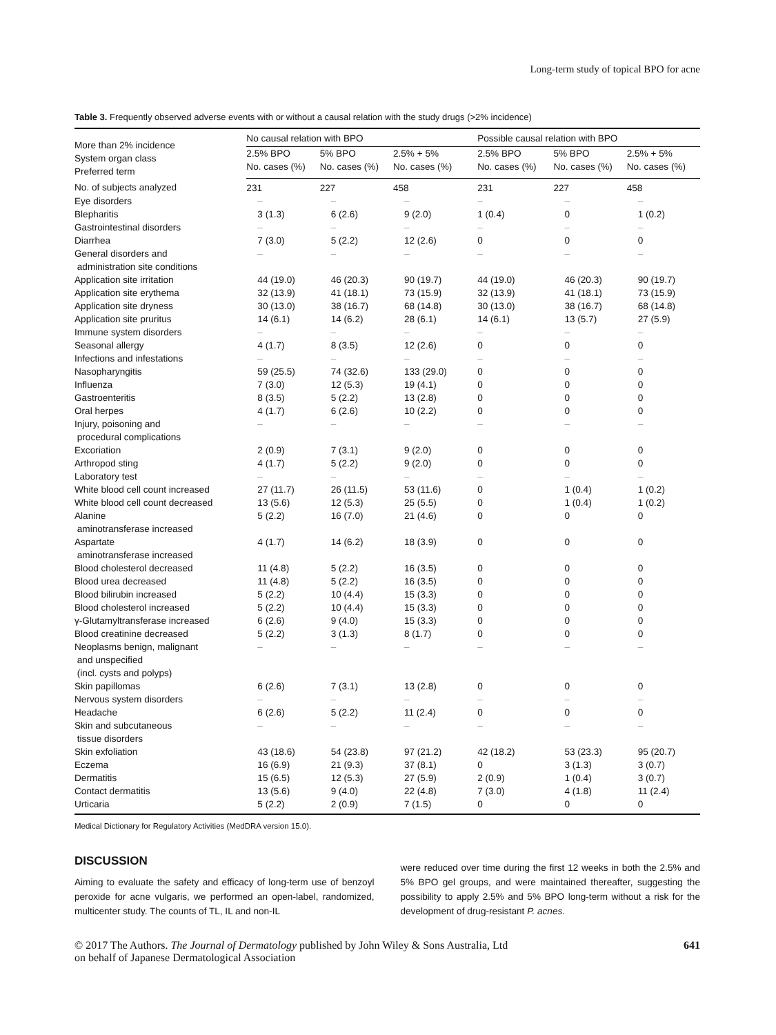Long-term study of topical BPO for acne
Table 3. Frequently observed adverse events with or without a causal relation with the study drugs (>2% incidence)
| More than 2% incidence System organ class Preferred term | No causal relation with BPO | | | Possible causal relation with BPO | | |
| --- | --- | --- | --- | --- | --- | --- |
| | 2.5% BPO No. cases (%) | 5% BPO No. cases (%) | 2.5% + 5% No. cases (%) | 2.5% BPO No. cases (%) | 5% BPO No. cases (%) | 2.5% + 5% No. cases (%) |
| No. of subjects analyzed | 231 | 227 | 458 | 231 | 227 | 458 |
| Eye disorders | – | – | – | – | – | – |
| Blepharitis | 3 (1.3) | 6 (2.6) | 9 (2.0) | 1 (0.4) | 0 | 1 (0.2) |
| Gastrointestinal disorders | – | – | – | – | – | – |
| Diarrhea | 7 (3.0) | 5 (2.2) | 12 (2.6) | 0 | 0 | 0 |
| General disorders and administration site conditions | – | – | – | – | – | – |
| Application site irritation | 44 (19.0) | 46 (20.3) | 90 (19.7) | 44 (19.0) | 46 (20.3) | 90 (19.7) |
| Application site erythema | 32 (13.9) | 41 (18.1) | 73 (15.9) | 32 (13.9) | 41 (18.1) | 73 (15.9) |
| Application site dryness | 30 (13.0) | 38 (16.7) | 68 (14.8) | 30 (13.0) | 38 (16.7) | 68 (14.8) |
| Application site pruritus | 14 (6.1) | 14 (6.2) | 28 (6.1) | 14 (6.1) | 13 (5.7) | 27 (5.9) |
| Immune system disorders | – | – | – | – | – | – |
| Seasonal allergy | 4 (1.7) | 8 (3.5) | 12 (2.6) | 0 | 0 | 0 |
| Infections and infestations | – | – | – | – | – | – |
| Nasopharyngitis | 59 (25.5) | 74 (32.6) | 133 (29.0) | 0 | 0 | 0 |
| Influenza | 7 (3.0) | 12 (5.3) | 19 (4.1) | 0 | 0 | 0 |
| Gastroenteritis | 8 (3.5) | 5 (2.2) | 13 (2.8) | 0 | 0 | 0 |
| Oral herpes | 4 (1.7) | 6 (2.6) | 10 (2.2) | 0 | 0 | 0 |
| Injury, poisoning and procedural complications | – | – | – | – | – | – |
| Excoriation | 2 (0.9) | 7 (3.1) | 9 (2.0) | 0 | 0 | 0 |
| Arthropod sting | 4 (1.7) | 5 (2.2) | 9 (2.0) | 0 | 0 | 0 |
| Laboratory test | – | – | – | – | – | – |
| White blood cell count increased | 27 (11.7) | 26 (11.5) | 53 (11.6) | 0 | 1 (0.4) | 1 (0.2) |
| White blood cell count decreased | 13 (5.6) | 12 (5.3) | 25 (5.5) | 0 | 1 (0.4) | 1 (0.2) |
| Alanine aminotransferase increased | 5 (2.2) | 16 (7.0) | 21 (4.6) | 0 | 0 | 0 |
| Aspartate aminotransferase increased | 4 (1.7) | 14 (6.2) | 18 (3.9) | 0 | 0 | 0 |
| Blood cholesterol decreased | 11 (4.8) | 5 (2.2) | 16 (3.5) | 0 | 0 | 0 |
| Blood urea decreased | 11 (4.8) | 5 (2.2) | 16 (3.5) | 0 | 0 | 0 |
| Blood bilirubin increased | 5 (2.2) | 10 (4.4) | 15 (3.3) | 0 | 0 | 0 |
| Blood cholesterol increased | 5 (2.2) | 10 (4.4) | 15 (3.3) | 0 | 0 | 0 |
| γ-Glutamyltransferase increased | 6 (2.6) | 9 (4.0) | 15 (3.3) | 0 | 0 | 0 |
| Blood creatinine decreased | 5 (2.2) | 3 (1.3) | 8 (1.7) | 0 | 0 | 0 |
| Neoplasms benign, malignant and unspecified (incl. cysts and polyps) | – | – | – | – | – | – |
| Skin papillomas | 6 (2.6) | 7 (3.1) | 13 (2.8) | 0 | 0 | 0 |
| Nervous system disorders | – | – | – | – | – | – |
| Headache | 6 (2.6) | 5 (2.2) | 11 (2.4) | 0 | 0 | 0 |
| Skin and subcutaneous tissue disorders | – | – | – | – | – | – |
| Skin exfoliation | 43 (18.6) | 54 (23.8) | 97 (21.2) | 42 (18.2) | 53 (23.3) | 95 (20.7) |
| Eczema | 16 (6.9) | 21 (9.3) | 37 (8.1) | 0 | 3 (1.3) | 3 (0.7) |
| Dermatitis | 15 (6.5) | 12 (5.3) | 27 (5.9) | 2 (0.9) | 1 (0.4) | 3 (0.7) |
| Contact dermatitis | 13 (5.6) | 9 (4.0) | 22 (4.8) | 7 (3.0) | 4 (1.8) | 11 (2.4) |
| Urticaria | 5 (2.2) | 2 (0.9) | 7 (1.5) | 0 | 0 | 0 |
Medical Dictionary for Regulatory Activities (MedDRA version 15.0).
DISCUSSION
Aiming to evaluate the safety and efficacy of long-term use of benzoyl peroxide for acne vulgaris, we performed an open-label, randomized, multicenter study. The counts of TL, IL and non-IL
were reduced over time during the first 12 weeks in both the 2.5% and 5% BPO gel groups, and were maintained thereafter, suggesting the possibility to apply 2.5% and 5% BPO long-term without a risk for the development of drug-resistant P. acnes.
© 2017 The Authors. The Journal of Dermatology published by John Wiley & Sons Australia, Ltd
on behalf of Japanese Dermatological Association
641